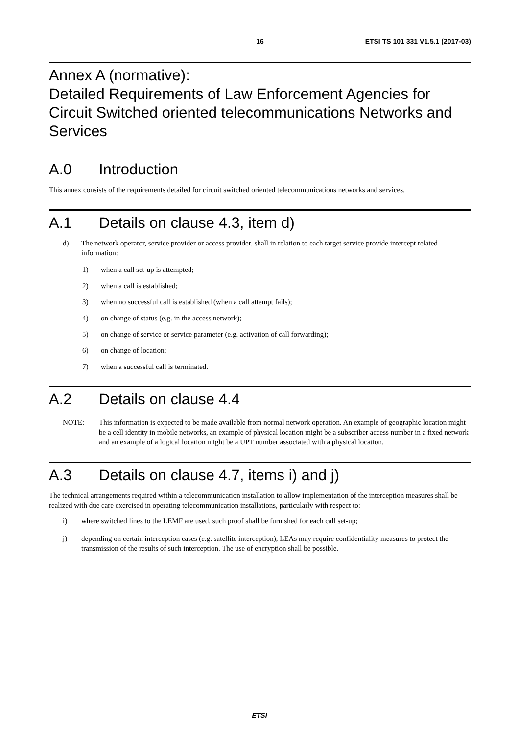16 ETSI TS 101 331 V1.5.1 (2017-03)
Annex A (normative):
Detailed Requirements of Law Enforcement Agencies for Circuit Switched oriented telecommunications Networks and Services
A.0 Introduction
This annex consists of the requirements detailed for circuit switched oriented telecommunications networks and services.
A.1 Details on clause 4.3, item d)
d) The network operator, service provider or access provider, shall in relation to each target service provide intercept related information:
1) when a call set-up is attempted;
2) when a call is established;
3) when no successful call is established (when a call attempt fails);
4) on change of status (e.g. in the access network);
5) on change of service or service parameter (e.g. activation of call forwarding);
6) on change of location;
7) when a successful call is terminated.
A.2 Details on clause 4.4
NOTE: This information is expected to be made available from normal network operation. An example of geographic location might be a cell identity in mobile networks, an example of physical location might be a subscriber access number in a fixed network and an example of a logical location might be a UPT number associated with a physical location.
A.3 Details on clause 4.7, items i) and j)
The technical arrangements required within a telecommunication installation to allow implementation of the interception measures shall be realized with due care exercised in operating telecommunication installations, particularly with respect to:
i) where switched lines to the LEMF are used, such proof shall be furnished for each call set-up;
j) depending on certain interception cases (e.g. satellite interception), LEAs may require confidentiality measures to protect the transmission of the results of such interception. The use of encryption shall be possible.
ETSI